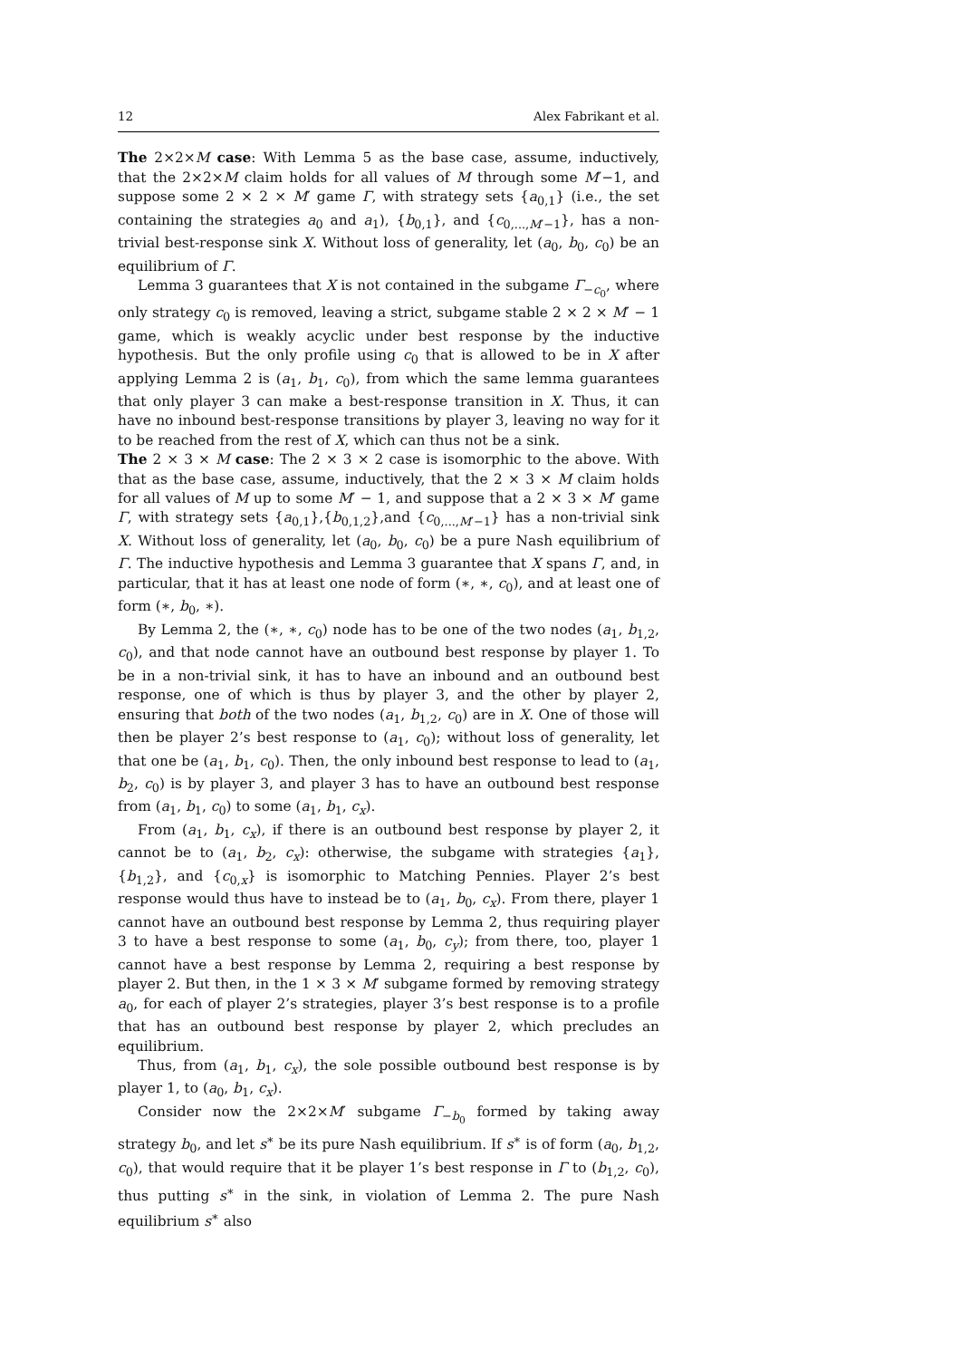12 Alex Fabrikant et al.
The 2×2×M case: With Lemma 5 as the base case, assume, inductively, that the 2×2×M claim holds for all values of M through some M′−1, and suppose some 2 × 2 × M′ game Γ, with strategy sets {a<sub>0,1</sub>} (i.e., the set containing the strategies a<sub>0</sub> and a<sub>1</sub>), {b<sub>0,1</sub>}, and {c<sub>0,...,M′−1</sub>}, has a non-trivial best-response sink X. Without loss of generality, let (a<sub>0</sub>, b<sub>0</sub>, c<sub>0</sub>) be an equilibrium of Γ.
Lemma 3 guarantees that X is not contained in the subgame Γ<sub>−c<sub>0</sub></sub>, where only strategy c<sub>0</sub> is removed, leaving a strict, subgame stable 2 × 2 × M′ − 1 game, which is weakly acyclic under best response by the inductive hypothesis. But the only profile using c<sub>0</sub> that is allowed to be in X after applying Lemma 2 is (a<sub>1</sub>, b<sub>1</sub>, c<sub>0</sub>), from which the same lemma guarantees that only player 3 can make a best-response transition in X. Thus, it can have no inbound best-response transitions by player 3, leaving no way for it to be reached from the rest of X, which can thus not be a sink.
The 2 × 3 × M case: The 2 × 3 × 2 case is isomorphic to the above. With that as the base case, assume, inductively, that the 2 × 3 × M claim holds for all values of M up to some M′ − 1, and suppose that a 2 × 3 × M′ game Γ, with strategy sets {a<sub>0,1</sub>},{b<sub>0,1,2</sub>},and {c<sub>0,...,M′−1</sub>} has a non-trivial sink X. Without loss of generality, let (a<sub>0</sub>, b<sub>0</sub>, c<sub>0</sub>) be a pure Nash equilibrium of Γ. The inductive hypothesis and Lemma 3 guarantee that X spans Γ, and, in particular, that it has at least one node of form (∗, ∗, c<sub>0</sub>), and at least one of form (∗, b<sub>0</sub>, ∗).
By Lemma 2, the (∗, ∗, c<sub>0</sub>) node has to be one of the two nodes (a<sub>1</sub>, b<sub>1,2</sub>, c<sub>0</sub>), and that node cannot have an outbound best response by player 1. To be in a non-trivial sink, it has to have an inbound and an outbound best response, one of which is thus by player 3, and the other by player 2, ensuring that both of the two nodes (a<sub>1</sub>, b<sub>1,2</sub>, c<sub>0</sub>) are in X. One of those will then be player 2’s best response to (a<sub>1</sub>, c<sub>0</sub>); without loss of generality, let that one be (a<sub>1</sub>, b<sub>1</sub>, c<sub>0</sub>). Then, the only inbound best response to lead to (a<sub>1</sub>, b<sub>2</sub>, c<sub>0</sub>) is by player 3, and player 3 has to have an outbound best response from (a<sub>1</sub>, b<sub>1</sub>, c<sub>0</sub>) to some (a<sub>1</sub>, b<sub>1</sub>, c<sub>x</sub>).
From (a<sub>1</sub>, b<sub>1</sub>, c<sub>x</sub>), if there is an outbound best response by player 2, it cannot be to (a<sub>1</sub>, b<sub>2</sub>, c<sub>x</sub>): otherwise, the subgame with strategies {a<sub>1</sub>}, {b<sub>1,2</sub>}, and {c<sub>0,x</sub>} is isomorphic to Matching Pennies. Player 2’s best response would thus have to instead be to (a<sub>1</sub>, b<sub>0</sub>, c<sub>x</sub>). From there, player 1 cannot have an outbound best response by Lemma 2, thus requiring player 3 to have a best response to some (a<sub>1</sub>, b<sub>0</sub>, c<sub>y</sub>); from there, too, player 1 cannot have a best response by Lemma 2, requiring a best response by player 2. But then, in the 1 × 3 × M′ subgame formed by removing strategy a<sub>0</sub>, for each of player 2’s strategies, player 3’s best response is to a profile that has an outbound best response by player 2, which precludes an equilibrium.
Thus, from (a<sub>1</sub>, b<sub>1</sub>, c<sub>x</sub>), the sole possible outbound best response is by player 1, to (a<sub>0</sub>, b<sub>1</sub>, c<sub>x</sub>).
Consider now the 2×2×M′ subgame Γ<sub>−b<sub>0</sub></sub> formed by taking away strategy b<sub>0</sub>, and let s<sup>∗</sup> be its pure Nash equilibrium. If s<sup>∗</sup> is of form (a<sub>0</sub>, b<sub>1,2</sub>, c<sub>0</sub>), that would require that it be player 1’s best response in Γ to (b<sub>1,2</sub>, c<sub>0</sub>), thus putting s<sup>∗</sup> in the sink, in violation of Lemma 2. The pure Nash equilibrium s<sup>∗</sup> also